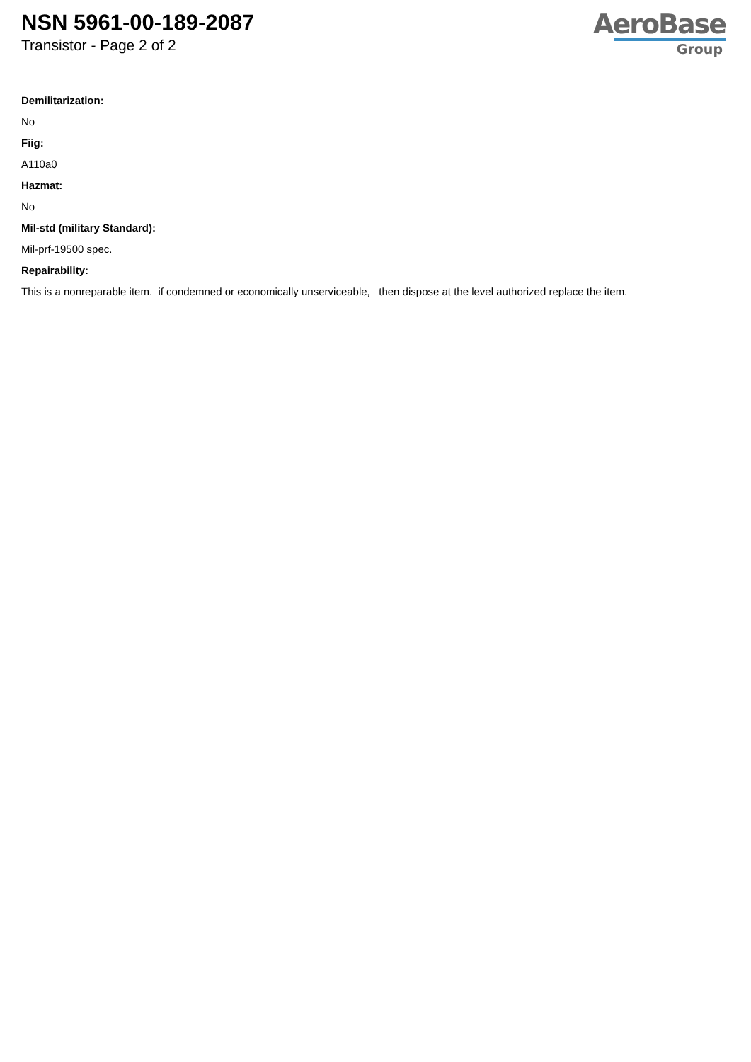NSN 5961-00-189-2087
Transistor - Page 2 of 2
AeroBase
Group
Demilitarization:
No
Fiig:
A110a0
Hazmat:
No
Mil-std (military Standard):
Mil-prf-19500 spec.
Repairability:
This is a nonreparable item. if condemned or economically unserviceable, then dispose at the level authorized replace the item.